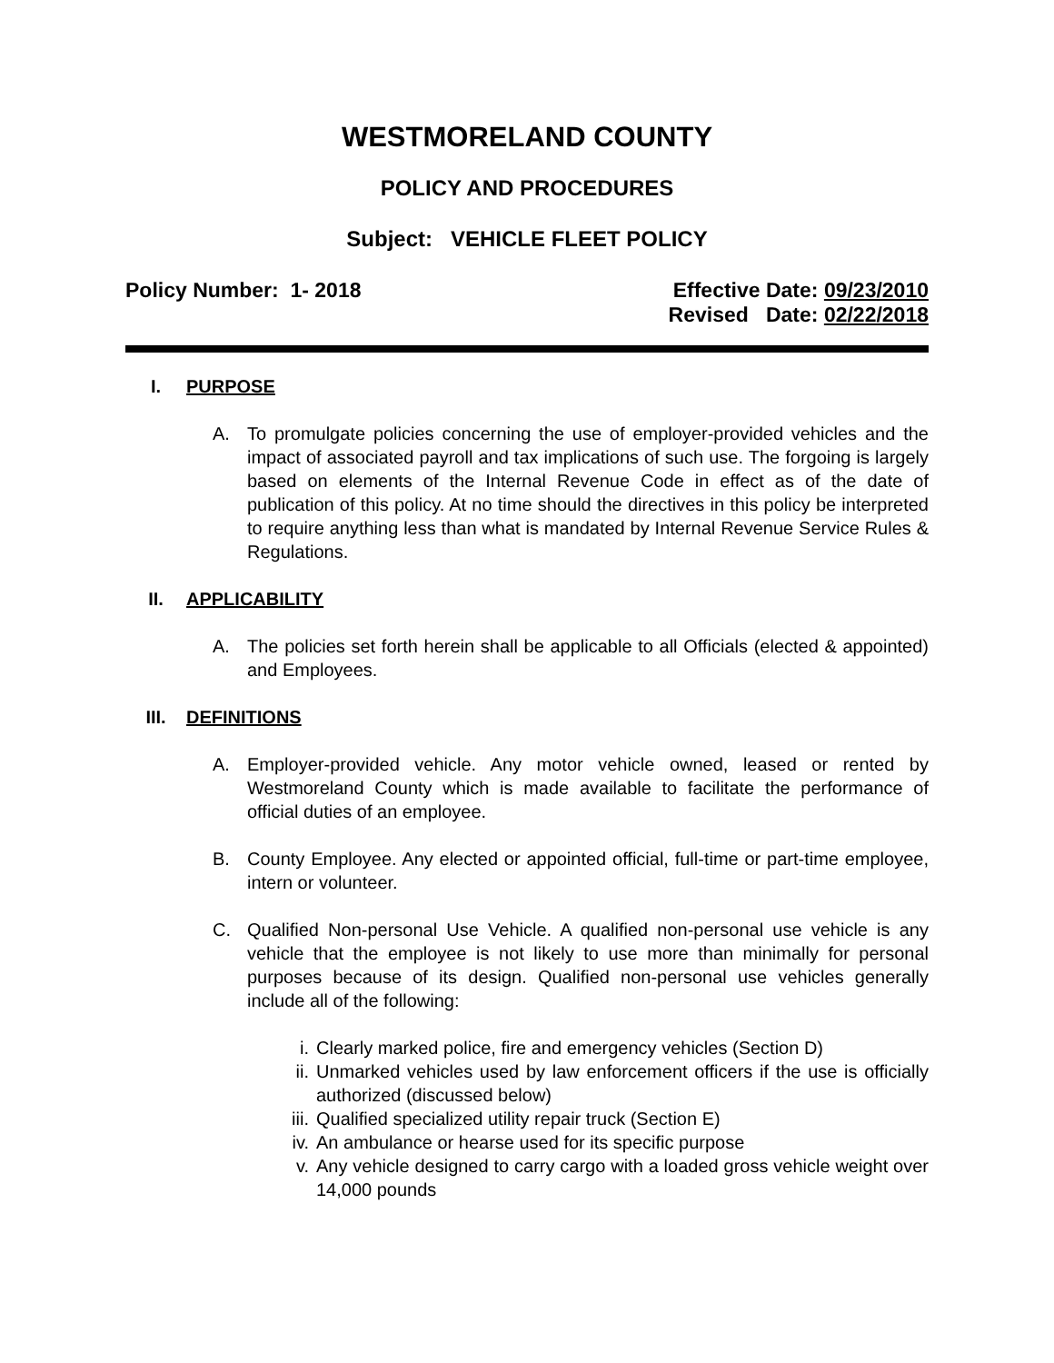WESTMORELAND COUNTY
POLICY AND PROCEDURES
Subject: VEHICLE FLEET POLICY
Policy Number: 1- 2018 Effective Date: 09/23/2010
Revised Date: 02/22/2018
I. PURPOSE
A. To promulgate policies concerning the use of employer-provided vehicles and the impact of associated payroll and tax implications of such use. The forgoing is largely based on elements of the Internal Revenue Code in effect as of the date of publication of this policy. At no time should the directives in this policy be interpreted to require anything less than what is mandated by Internal Revenue Service Rules & Regulations.
II. APPLICABILITY
A. The policies set forth herein shall be applicable to all Officials (elected & appointed) and Employees.
III. DEFINITIONS
A. Employer-provided vehicle. Any motor vehicle owned, leased or rented by Westmoreland County which is made available to facilitate the performance of official duties of an employee.
B. County Employee. Any elected or appointed official, full-time or part-time employee, intern or volunteer.
C. Qualified Non-personal Use Vehicle. A qualified non-personal use vehicle is any vehicle that the employee is not likely to use more than minimally for personal purposes because of its design. Qualified non-personal use vehicles generally include all of the following:
i. Clearly marked police, fire and emergency vehicles (Section D)
ii. Unmarked vehicles used by law enforcement officers if the use is officially authorized (discussed below)
iii. Qualified specialized utility repair truck (Section E)
iv. An ambulance or hearse used for its specific purpose
v. Any vehicle designed to carry cargo with a loaded gross vehicle weight over 14,000 pounds